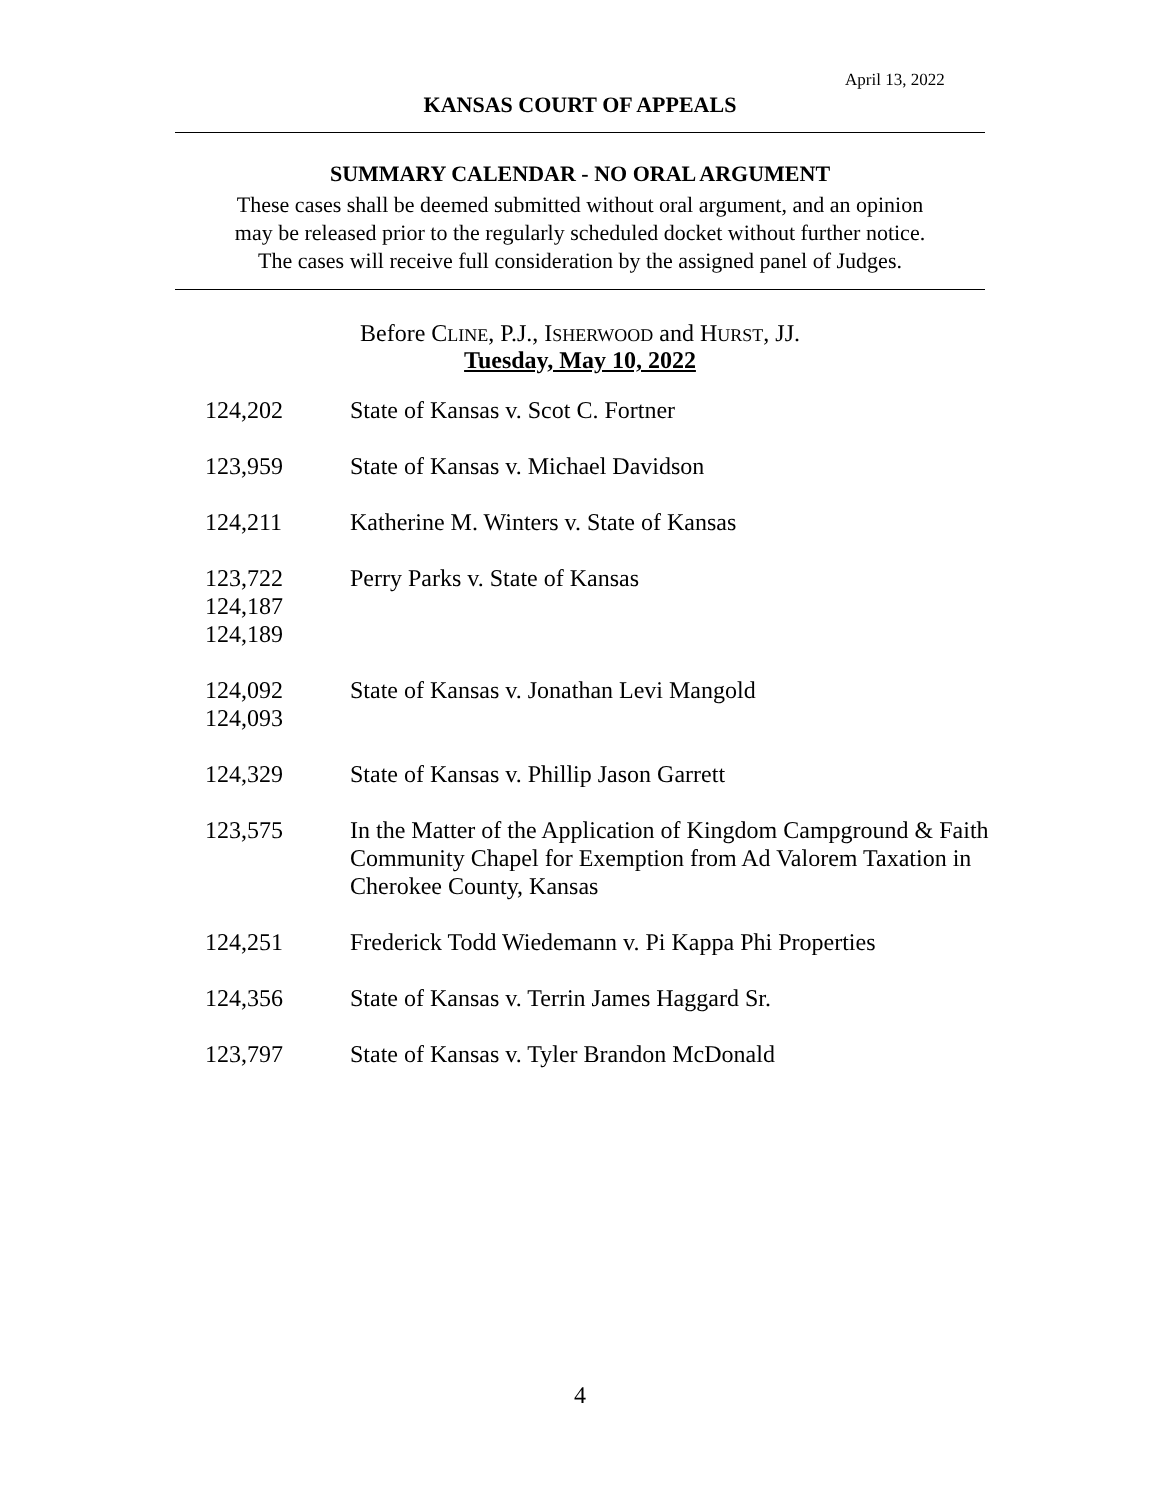April 13, 2022
KANSAS COURT OF APPEALS
SUMMARY CALENDAR - NO ORAL ARGUMENT
These cases shall be deemed submitted without oral argument, and an opinion
may be released prior to the regularly scheduled docket without further notice.
The cases will receive full consideration by the assigned panel of Judges.
Before CLINE, P.J., ISHERWOOD and HURST, JJ.
Tuesday, May 10, 2022
| 124,202 | State of Kansas v. Scot C. Fortner |
| 123,959 | State of Kansas v. Michael Davidson |
| 124,211 | Katherine M. Winters v. State of Kansas |
| 123,722 124,187 124,189 | Perry Parks v. State of Kansas |
| 124,092 124,093 | State of Kansas v. Jonathan Levi Mangold |
| 124,329 | State of Kansas v. Phillip Jason Garrett |
| 123,575 | In the Matter of the Application of Kingdom Campground & Faith Community Chapel for Exemption from Ad Valorem Taxation in Cherokee County, Kansas |
| 124,251 | Frederick Todd Wiedemann v. Pi Kappa Phi Properties |
| 124,356 | State of Kansas v. Terrin James Haggard Sr. |
| 123,797 | State of Kansas v. Tyler Brandon McDonald |
4